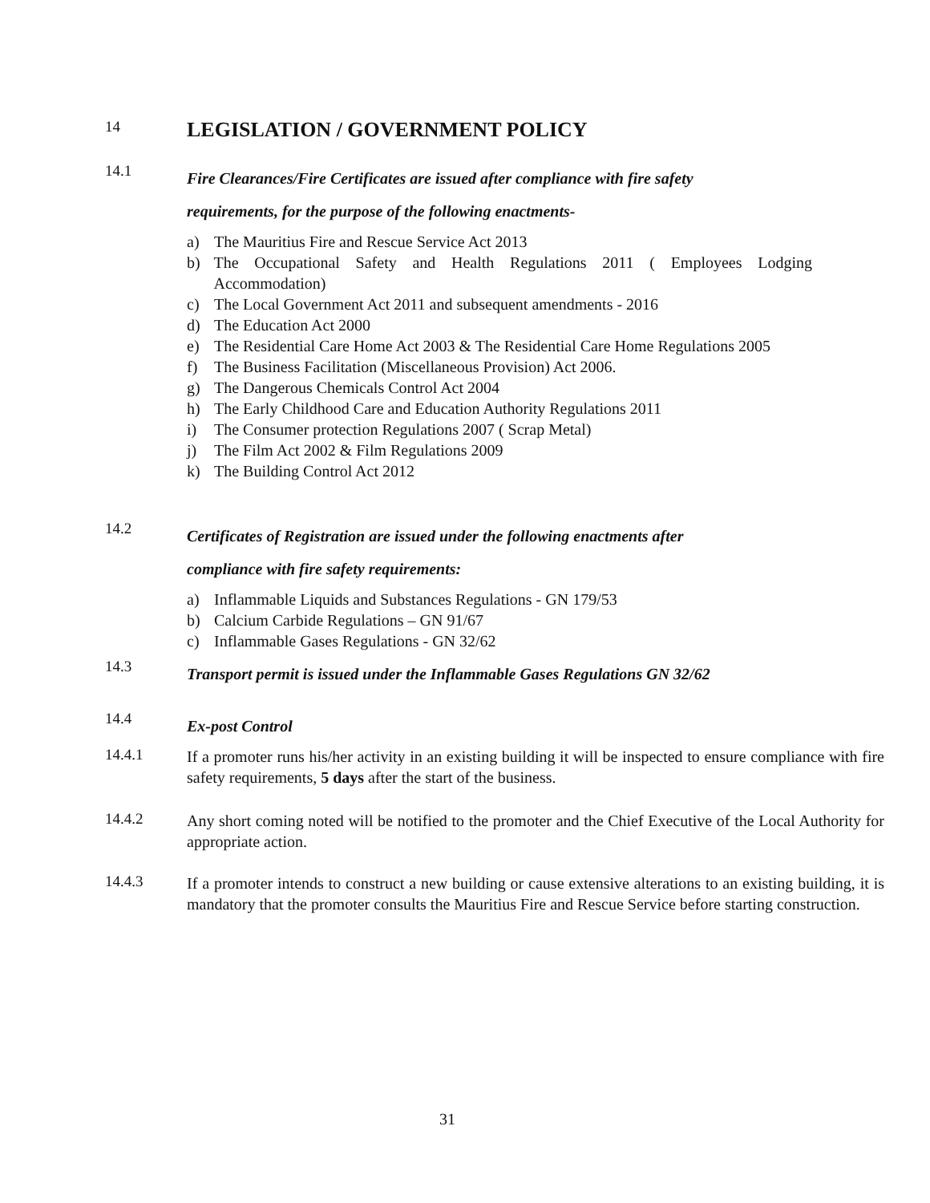14
LEGISLATION / GOVERNMENT POLICY
14.1
Fire Clearances/Fire Certificates are issued after compliance with fire safety
requirements, for the purpose of the following enactments-
a) The Mauritius Fire and Rescue Service Act 2013
b) The Occupational Safety and Health Regulations 2011 ( Employees Lodging Accommodation)
c) The Local Government Act 2011 and subsequent amendments - 2016
d) The Education Act 2000
e) The Residential Care Home Act 2003 & The Residential Care Home Regulations 2005
f) The Business Facilitation (Miscellaneous Provision) Act 2006.
g) The Dangerous Chemicals Control Act 2004
h) The Early Childhood Care and Education Authority Regulations 2011
i) The Consumer protection Regulations 2007 ( Scrap Metal)
j) The Film Act 2002 & Film Regulations 2009
k) The Building Control Act 2012
14.2
Certificates of Registration are issued under the following enactments after
compliance with fire safety requirements:
a) Inflammable Liquids and Substances Regulations - GN 179/53
b) Calcium Carbide Regulations – GN 91/67
c) Inflammable Gases Regulations - GN 32/62
14.3
Transport permit is issued under the Inflammable Gases Regulations GN 32/62
14.4
Ex-post Control
14.4.1
If a promoter runs his/her activity in an existing building it will be inspected to ensure compliance with fire safety requirements, 5 days after the start of the business.
14.4.2
Any short coming noted will be notified to the promoter and the Chief Executive of the Local Authority for appropriate action.
14.4.3
If a promoter intends to construct a new building or cause extensive alterations to an existing building, it is mandatory that the promoter consults the Mauritius Fire and Rescue Service before starting construction.
31